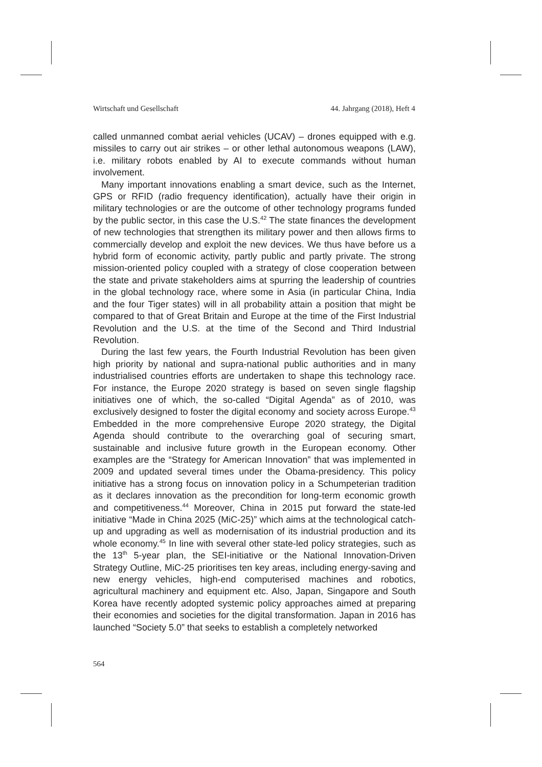Wirtschaft und Gesellschaft 44. Jahrgang (2018), Heft 4
called unmanned combat aerial vehicles (UCAV) – drones equipped with e.g. missiles to carry out air strikes – or other lethal autonomous weapons (LAW), i.e. military robots enabled by AI to execute commands without human involvement.
Many important innovations enabling a smart device, such as the Internet, GPS or RFID (radio frequency identification), actually have their origin in military technologies or are the outcome of other technology programs funded by the public sector, in this case the U.S.<sup>42</sup> The state finances the development of new technologies that strengthen its military power and then allows firms to commercially develop and exploit the new devices. We thus have before us a hybrid form of economic activity, partly public and partly private. The strong mission-oriented policy coupled with a strategy of close cooperation between the state and private stakeholders aims at spurring the leadership of countries in the global technology race, where some in Asia (in particular China, India and the four Tiger states) will in all probability attain a position that might be compared to that of Great Britain and Europe at the time of the First Industrial Revolution and the U.S. at the time of the Second and Third Industrial Revolution.
During the last few years, the Fourth Industrial Revolution has been given high priority by national and supra-national public authorities and in many industrialised countries efforts are undertaken to shape this technology race. For instance, the Europe 2020 strategy is based on seven single flagship initiatives one of which, the so-called “Digital Agenda” as of 2010, was exclusively designed to foster the digital economy and society across Europe.<sup>43</sup> Embedded in the more comprehensive Europe 2020 strategy, the Digital Agenda should contribute to the overarching goal of securing smart, sustainable and inclusive future growth in the European economy. Other examples are the “Strategy for American Innovation” that was implemented in 2009 and updated several times under the Obama-presidency. This policy initiative has a strong focus on innovation policy in a Schumpeterian tradition as it declares innovation as the precondition for long-term economic growth and competitiveness.<sup>44</sup> Moreover, China in 2015 put forward the state-led initiative “Made in China 2025 (MiC-25)” which aims at the technological catch-up and upgrading as well as modernisation of its industrial production and its whole economy.<sup>45</sup> In line with several other state-led policy strategies, such as the 13<sup>th</sup> 5-year plan, the SEI-initiative or the National Innovation-Driven Strategy Outline, MiC-25 prioritises ten key areas, including energy-saving and new energy vehicles, high-end computerised machines and robotics, agricultural machinery and equipment etc. Also, Japan, Singapore and South Korea have recently adopted systemic policy approaches aimed at preparing their economies and societies for the digital transformation. Japan in 2016 has launched “Society 5.0” that seeks to establish a completely networked
564